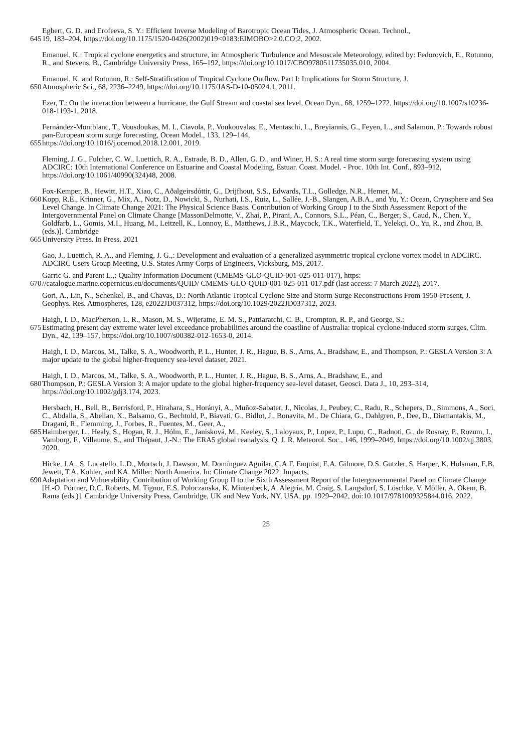Egbert, G. D. and Erofeeva, S. Y.: Efficient Inverse Modeling of Barotropic Ocean Tides, J. Atmospheric Ocean. Technol.,
645 19, 183–204, https://doi.org/10.1175/1520-0426(2002)019<0183:EIMOBO>2.0.CO;2, 2002.
Emanuel, K.: Tropical cyclone energetics and structure, in: Atmospheric Turbulence and Mesoscale Meteorology, edited by: Fedorovich, E., Rotunno, R., and Stevens, B., Cambridge University Press, 165–192, https://doi.org/10.1017/CBO9780511735035.010, 2004.
Emanuel, K. and Rotunno, R.: Self-Stratification of Tropical Cyclone Outflow. Part I: Implications for Storm Structure, J.
650 Atmospheric Sci., 68, 2236–2249, https://doi.org/10.1175/JAS-D-10-05024.1, 2011.
Ezer, T.: On the interaction between a hurricane, the Gulf Stream and coastal sea level, Ocean Dyn., 68, 1259–1272, https://doi.org/10.1007/s10236-018-1193-1, 2018.
Fernández-Montblanc, T., Vousdoukas, M. I., Ciavola, P., Voukouvalas, E., Mentaschi, L., Breyiannis, G., Feyen, L., and Salamon, P.: Towards robust pan-European storm surge forecasting, Ocean Model., 133, 129–144,
655 https://doi.org/10.1016/j.ocemod.2018.12.001, 2019.
Fleming, J. G., Fulcher, C. W., Luettich, R. A., Estrade, B. D., Allen, G. D., and Winer, H. S.: A real time storm surge forecasting system using ADCIRC: 10th International Conference on Estuarine and Coastal Modeling, Estuar. Coast. Model. - Proc. 10th Int. Conf., 893–912, https://doi.org/10.1061/40990(324)48, 2008.
Fox-Kemper, B., Hewitt, H.T., Xiao, C., Aðalgeirsdóttir, G., Drijfhout, S.S., Edwards, T.L., Golledge, N.R., Hemer, M.,
660 Kopp, R.E., Krinner, G., Mix, A., Notz, D., Nowicki, S., Nurhati, I.S., Ruiz, L., Sallée, J.-B., Slangen, A.B.A., and Yu, Y.: Ocean, Cryosphere and Sea Level Change. In Climate Change 2021: The Physical Science Basis. Contribution of Working Group I to the Sixth Assessment Report of the Intergovernmental Panel on Climate Change [MassonDelmotte, V., Zhai, P., Pirani, A., Connors, S.L., Péan, C., Berger, S., Caud, N., Chen, Y., Goldfarb, L., Gomis, M.I., Huang, M., Leitzell, K., Lonnoy, E., Matthews, J.B.R., Maycock, T.K., Waterfield, T., Yelekçi, O., Yu, R., and Zhou, B. (eds.)]. Cambridge
665 University Press. In Press. 2021
Gao, J., Luettich, R. A., and Fleming, J. G.,: Development and evaluation of a generalized asymmetric tropical cyclone vortex model in ADCIRC. ADCIRC Users Group Meeting, U.S. States Army Corps of Engineers, Vicksburg, MS, 2017.
Garric G. and Parent L.,: Quality Information Document (CMEMS-GLO-QUID-001-025-011-017), https:
670 //catalogue.marine.copernicus.eu/documents/QUID/ CMEMS-GLO-QUID-001-025-011-017.pdf (last access: 7 March 2022), 2017.
Gori, A., Lin, N., Schenkel, B., and Chavas, D.: North Atlantic Tropical Cyclone Size and Storm Surge Reconstructions From 1950-Present, J. Geophys. Res. Atmospheres, 128, e2022JD037312, https://doi.org/10.1029/2022JD037312, 2023.
Haigh, I. D., MacPherson, L. R., Mason, M. S., Wijeratne, E. M. S., Pattiaratchi, C. B., Crompton, R. P., and George, S.:
675 Estimating present day extreme water level exceedance probabilities around the coastline of Australia: tropical cyclone-induced storm surges, Clim. Dyn., 42, 139–157, https://doi.org/10.1007/s00382-012-1653-0, 2014.
Haigh, I. D., Marcos, M., Talke, S. A., Woodworth, P. L., Hunter, J. R., Hague, B. S., Arns, A., Bradshaw, E., and Thompson, P.: GESLA Version 3: A major update to the global higher-frequency sea-level dataset, 2021.
Haigh, I. D., Marcos, M., Talke, S. A., Woodworth, P. L., Hunter, J. R., Hague, B. S., Arns, A., Bradshaw, E., and
680 Thompson, P.: GESLA Version 3: A major update to the global higher-frequency sea-level dataset, Geosci. Data J., 10, 293–314, https://doi.org/10.1002/gdj3.174, 2023.
Hersbach, H., Bell, B., Berrisford, P., Hirahara, S., Horányi, A., Muñoz-Sabater, J., Nicolas, J., Peubey, C., Radu, R., Schepers, D., Simmons, A., Soci, C., Abdalla, S., Abellan, X., Balsamo, G., Bechtold, P., Biavati, G., Bidlot, J., Bonavita, M., De Chiara, G., Dahlgren, P., Dee, D., Diamantakis, M., Dragani, R., Flemming, J., Forbes, R., Fuentes, M., Geer, A.,
685 Haimberger, L., Healy, S., Hogan, R. J., Hólm, E., Janisková, M., Keeley, S., Laloyaux, P., Lopez, P., Lupu, C., Radnoti, G., de Rosnay, P., Rozum, I., Vamborg, F., Villaume, S., and Thépaut, J.-N.: The ERA5 global reanalysis, Q. J. R. Meteorol. Soc., 146, 1999–2049, https://doi.org/10.1002/qj.3803, 2020.
Hicke, J.A., S. Lucatello, L.D., Mortsch, J. Dawson, M. Domínguez Aguilar, C.A.F. Enquist, E.A. Gilmore, D.S. Gutzler, S. Harper, K. Holsman, E.B. Jewett, T.A. Kohler, and KA. Miller: North America. In: Climate Change 2022: Impacts,
690 Adaptation and Vulnerability. Contribution of Working Group II to the Sixth Assessment Report of the Intergovernmental Panel on Climate Change [H.-O. Pörtner, D.C. Roberts, M. Tignor, E.S. Poloczanska, K. Mintenbeck, A. Alegría, M. Craig, S. Langsdorf, S. Löschke, V. Möller, A. Okem, B. Rama (eds.)]. Cambridge University Press, Cambridge, UK and New York, NY, USA, pp. 1929–2042, doi:10.1017/9781009325844.016, 2022.
25